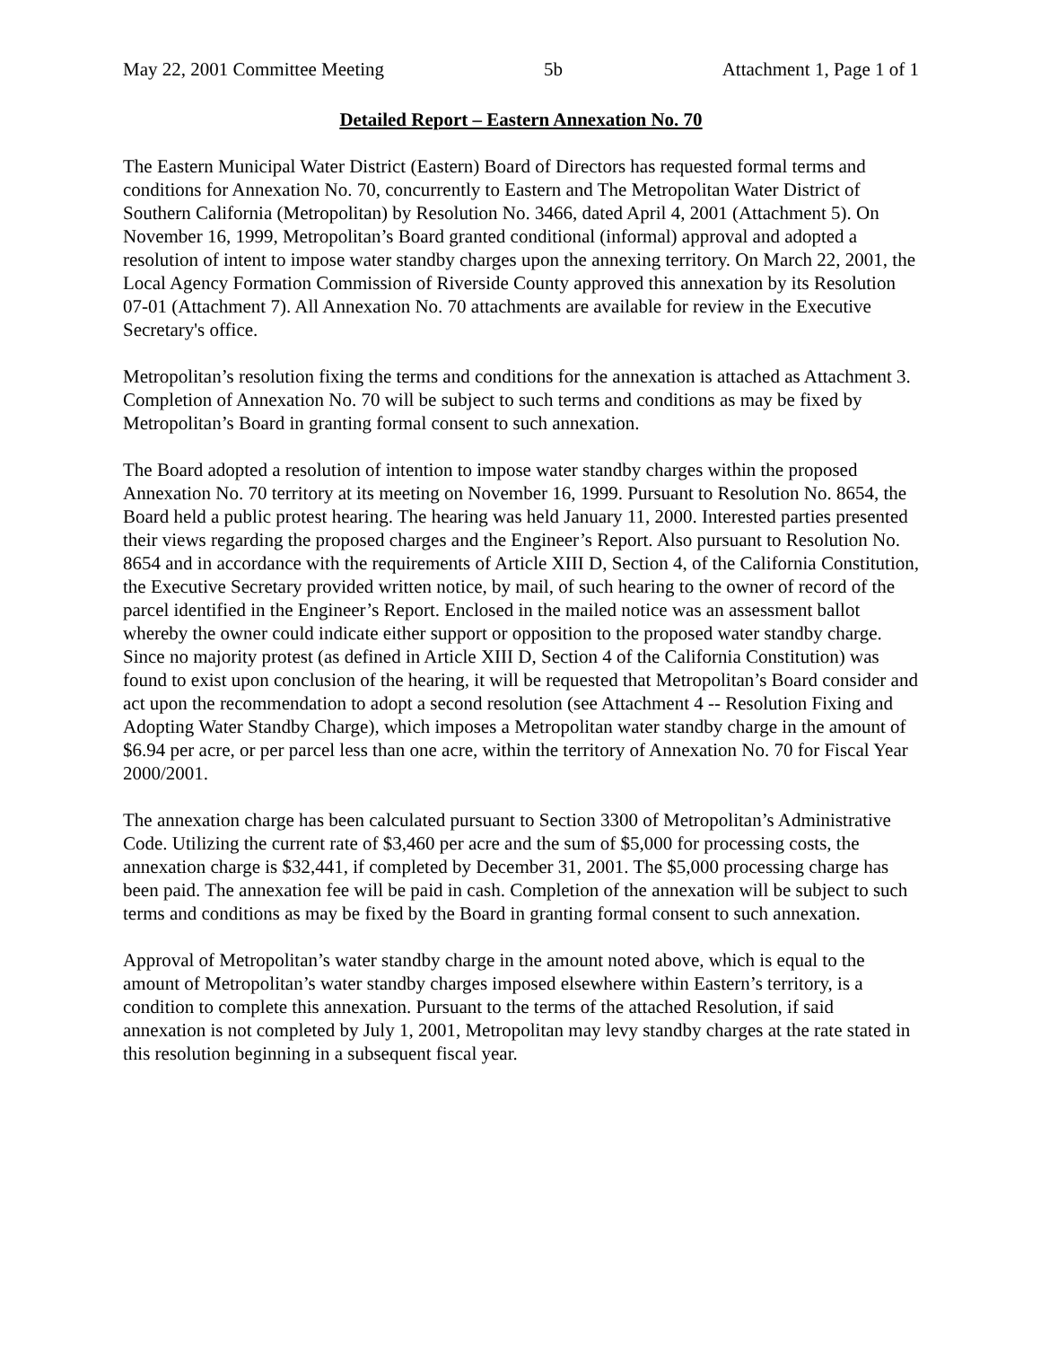May 22, 2001 Committee Meeting 5b Attachment 1, Page 1 of 1
Detailed Report – Eastern Annexation No. 70
The Eastern Municipal Water District (Eastern) Board of Directors has requested formal terms and conditions for Annexation No. 70, concurrently to Eastern and The Metropolitan Water District of Southern California (Metropolitan) by Resolution No. 3466, dated April 4, 2001 (Attachment 5). On November 16, 1999, Metropolitan’s Board granted conditional (informal) approval and adopted a resolution of intent to impose water standby charges upon the annexing territory. On March 22, 2001, the Local Agency Formation Commission of Riverside County approved this annexation by its Resolution 07-01 (Attachment 7). All Annexation No. 70 attachments are available for review in the Executive Secretary's office.
Metropolitan’s resolution fixing the terms and conditions for the annexation is attached as Attachment 3. Completion of Annexation No. 70 will be subject to such terms and conditions as may be fixed by Metropolitan’s Board in granting formal consent to such annexation.
The Board adopted a resolution of intention to impose water standby charges within the proposed Annexation No. 70 territory at its meeting on November 16, 1999. Pursuant to Resolution No. 8654, the Board held a public protest hearing. The hearing was held January 11, 2000. Interested parties presented their views regarding the proposed charges and the Engineer’s Report. Also pursuant to Resolution No. 8654 and in accordance with the requirements of Article XIII D, Section 4, of the California Constitution, the Executive Secretary provided written notice, by mail, of such hearing to the owner of record of the parcel identified in the Engineer’s Report. Enclosed in the mailed notice was an assessment ballot whereby the owner could indicate either support or opposition to the proposed water standby charge. Since no majority protest (as defined in Article XIII D, Section 4 of the California Constitution) was found to exist upon conclusion of the hearing, it will be requested that Metropolitan’s Board consider and act upon the recommendation to adopt a second resolution (see Attachment 4 -- Resolution Fixing and Adopting Water Standby Charge), which imposes a Metropolitan water standby charge in the amount of $6.94 per acre, or per parcel less than one acre, within the territory of Annexation No. 70 for Fiscal Year 2000/2001.
The annexation charge has been calculated pursuant to Section 3300 of Metropolitan’s Administrative Code. Utilizing the current rate of $3,460 per acre and the sum of $5,000 for processing costs, the annexation charge is $32,441, if completed by December 31, 2001. The $5,000 processing charge has been paid. The annexation fee will be paid in cash. Completion of the annexation will be subject to such terms and conditions as may be fixed by the Board in granting formal consent to such annexation.
Approval of Metropolitan’s water standby charge in the amount noted above, which is equal to the amount of Metropolitan’s water standby charges imposed elsewhere within Eastern’s territory, is a condition to complete this annexation. Pursuant to the terms of the attached Resolution, if said annexation is not completed by July 1, 2001, Metropolitan may levy standby charges at the rate stated in this resolution beginning in a subsequent fiscal year.